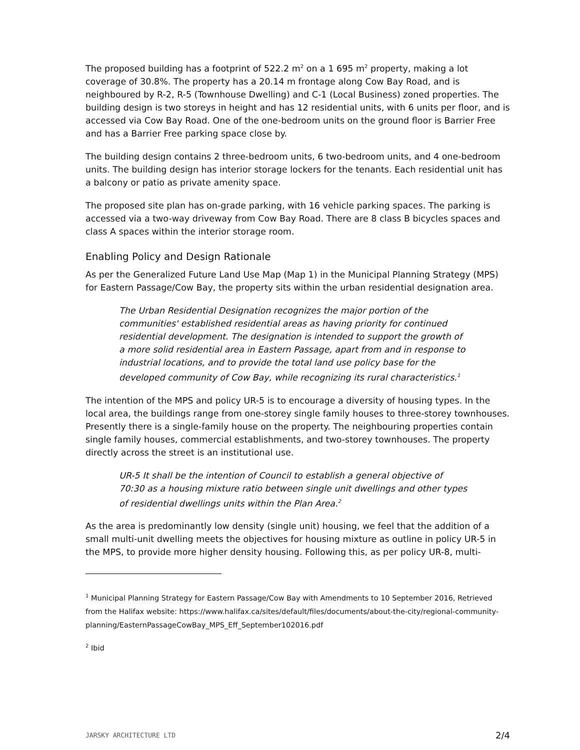The proposed building has a footprint of 522.2 m<sup>2</sup> on a 1 695 m<sup>2</sup> property, making a lot coverage of 30.8%. The property has a 20.14 m frontage along Cow Bay Road, and is neighboured by R-2, R-5 (Townhouse Dwelling) and C-1 (Local Business) zoned properties. The building design is two storeys in height and has 12 residential units, with 6 units per floor, and is accessed via Cow Bay Road. One of the one-bedroom units on the ground floor is Barrier Free and has a Barrier Free parking space close by.
The building design contains 2 three-bedroom units, 6 two-bedroom units, and 4 one-bedroom units. The building design has interior storage lockers for the tenants. Each residential unit has a balcony or patio as private amenity space.
The proposed site plan has on-grade parking, with 16 vehicle parking spaces. The parking is accessed via a two-way driveway from Cow Bay Road. There are 8 class B bicycles spaces and class A spaces within the interior storage room.
Enabling Policy and Design Rationale
As per the Generalized Future Land Use Map (Map 1) in the Municipal Planning Strategy (MPS) for Eastern Passage/Cow Bay, the property sits within the urban residential designation area.
The Urban Residential Designation recognizes the major portion of the communities' established residential areas as having priority for continued residential development. The designation is intended to support the growth of a more solid residential area in Eastern Passage, apart from and in response to industrial locations, and to provide the total land use policy base for the developed community of Cow Bay, while recognizing its rural characteristics.<sup>1</sup>
The intention of the MPS and policy UR-5 is to encourage a diversity of housing types. In the local area, the buildings range from one-storey single family houses to three-storey townhouses. Presently there is a single-family house on the property. The neighbouring properties contain single family houses, commercial establishments, and two-storey townhouses. The property directly across the street is an institutional use.
UR-5 It shall be the intention of Council to establish a general objective of 70:30 as a housing mixture ratio between single unit dwellings and other types of residential dwellings units within the Plan Area.<sup>2</sup>
As the area is predominantly low density (single unit) housing, we feel that the addition of a small multi-unit dwelling meets the objectives for housing mixture as outline in policy UR-5 in the MPS, to provide more higher density housing. Following this, as per policy UR-8, multi-
<sup>1</sup> Municipal Planning Strategy for Eastern Passage/Cow Bay with Amendments to 10 September 2016, Retrieved from the Halifax website: https://www.halifax.ca/sites/default/files/documents/about-the-city/regional-community-planning/EasternPassageCowBay_MPS_Eff_September102016.pdf
<sup>2</sup> Ibid
JARSKY ARCHITECTURE LTD 2/4